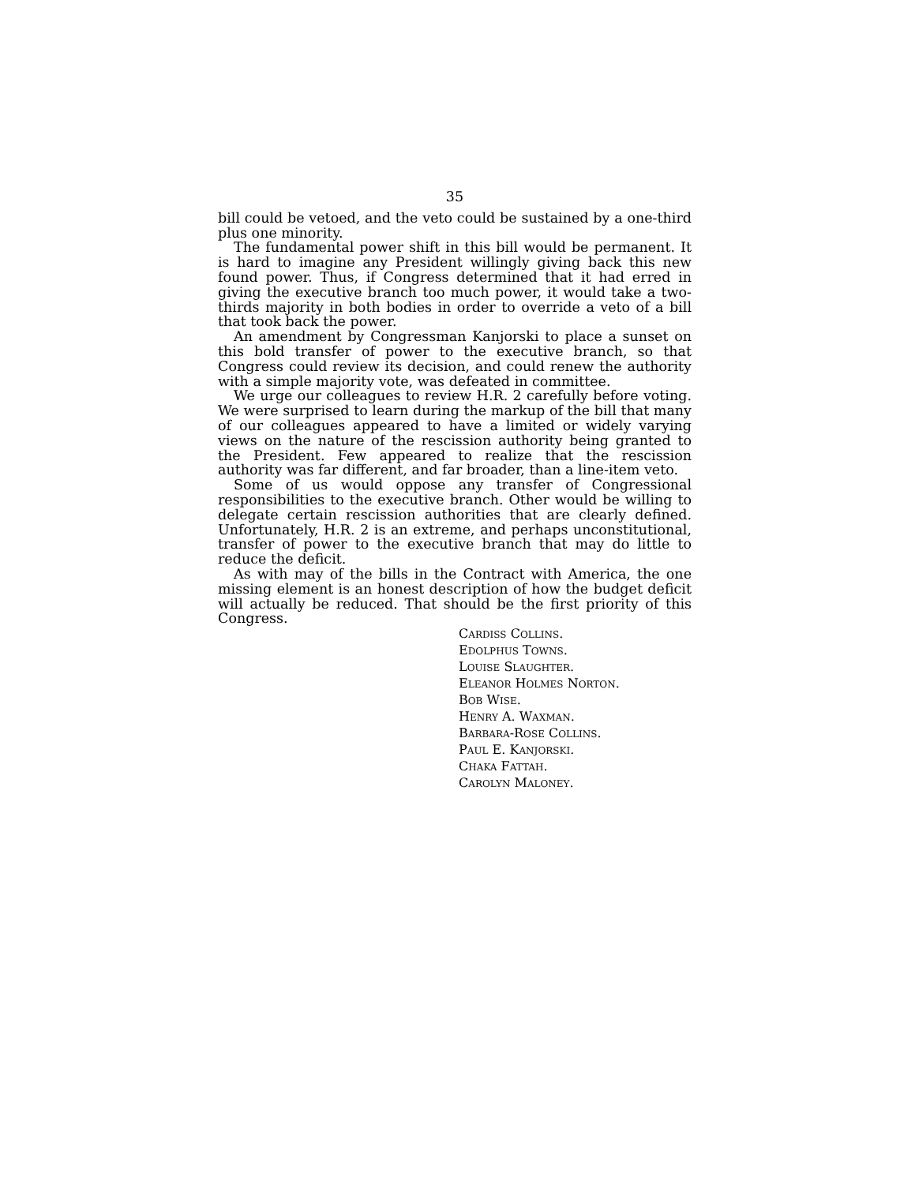35
bill could be vetoed, and the veto could be sustained by a one-third plus one minority.
The fundamental power shift in this bill would be permanent. It is hard to imagine any President willingly giving back this new found power. Thus, if Congress determined that it had erred in giving the executive branch too much power, it would take a two-thirds majority in both bodies in order to override a veto of a bill that took back the power.
An amendment by Congressman Kanjorski to place a sunset on this bold transfer of power to the executive branch, so that Congress could review its decision, and could renew the authority with a simple majority vote, was defeated in committee.
We urge our colleagues to review H.R. 2 carefully before voting. We were surprised to learn during the markup of the bill that many of our colleagues appeared to have a limited or widely varying views on the nature of the rescission authority being granted to the President. Few appeared to realize that the rescission authority was far different, and far broader, than a line-item veto.
Some of us would oppose any transfer of Congressional responsibilities to the executive branch. Other would be willing to delegate certain rescission authorities that are clearly defined. Unfortunately, H.R. 2 is an extreme, and perhaps unconstitutional, transfer of power to the executive branch that may do little to reduce the deficit.
As with may of the bills in the Contract with America, the one missing element is an honest description of how the budget deficit will actually be reduced. That should be the first priority of this Congress.
CARDISS COLLINS.
EDOLPHUS TOWNS.
LOUISE SLAUGHTER.
ELEANOR HOLMES NORTON.
BOB WISE.
HENRY A. WAXMAN.
BARBARA-ROSE COLLINS.
PAUL E. KANJORSKI.
CHAKA FATTAH.
CAROLYN MALONEY.